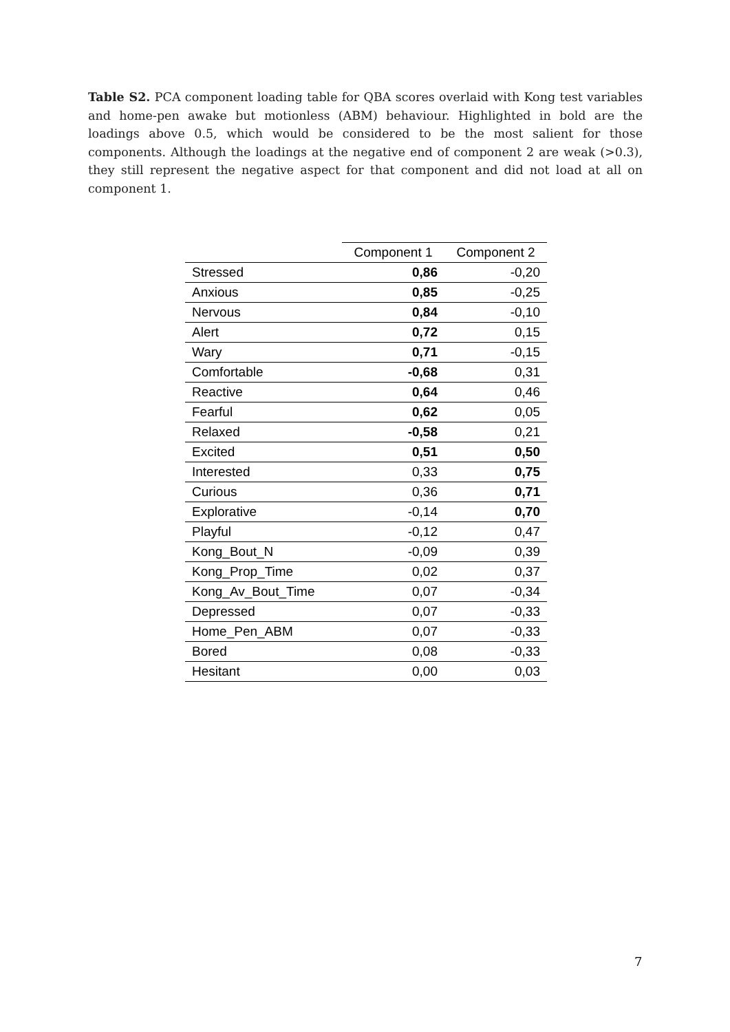Table S2. PCA component loading table for QBA scores overlaid with Kong test variables and home-pen awake but motionless (ABM) behaviour. Highlighted in bold are the loadings above 0.5, which would be considered to be the most salient for those components. Although the loadings at the negative end of component 2 are weak (>0.3), they still represent the negative aspect for that component and did not load at all on component 1.
| | Component 1 | Component 2 |
| --- | --- | --- |
| Stressed | 0,86 | -0,20 |
| Anxious | 0,85 | -0,25 |
| Nervous | 0,84 | -0,10 |
| Alert | 0,72 | 0,15 |
| Wary | 0,71 | -0,15 |
| Comfortable | -0,68 | 0,31 |
| Reactive | 0,64 | 0,46 |
| Fearful | 0,62 | 0,05 |
| Relaxed | -0,58 | 0,21 |
| Excited | 0,51 | 0,50 |
| Interested | 0,33 | 0,75 |
| Curious | 0,36 | 0,71 |
| Explorative | -0,14 | 0,70 |
| Playful | -0,12 | 0,47 |
| Kong_Bout_N | -0,09 | 0,39 |
| Kong_Prop_Time | 0,02 | 0,37 |
| Kong_Av_Bout_Time | 0,07 | -0,34 |
| Depressed | 0,07 | -0,33 |
| Home_Pen_ABM | 0,07 | -0,33 |
| Bored | 0,08 | -0,33 |
| Hesitant | 0,00 | 0,03 |
7